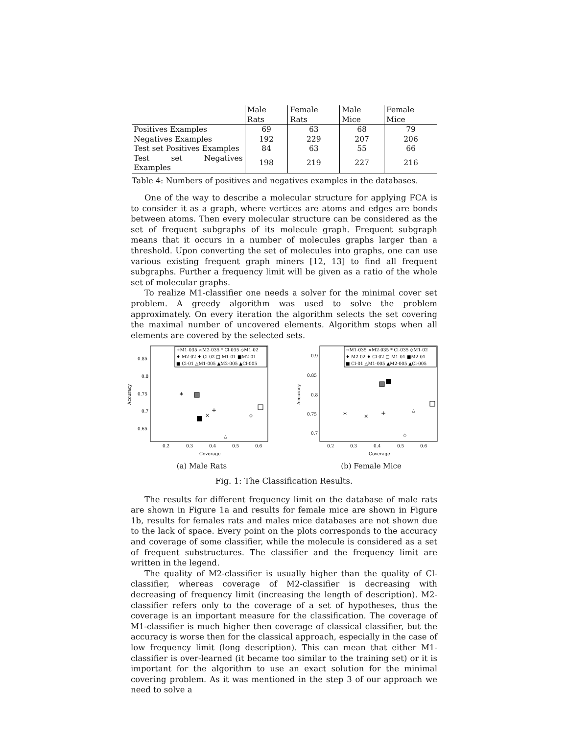| | Male Rats | Female Rats | Male Mice | Female Mice |
| --- | --- | --- | --- | --- |
| Positives Examples | 69 | 63 | 68 | 79 |
| Negatives Examples | 192 | 229 | 207 | 206 |
| Test set Positives Examples | 84 | 63 | 55 | 66 |
| Test set Negatives Examples | 198 | 219 | 227 | 216 |
Table 4: Numbers of positives and negatives examples in the databases.
One of the way to describe a molecular structure for applying FCA is to consider it as a graph, where vertices are atoms and edges are bonds between atoms. Then every molecular structure can be considered as the set of frequent subgraphs of its molecule graph. Frequent subgraph means that it occurs in a number of molecules graphs larger than a threshold. Upon converting the set of molecules into graphs, one can use various existing frequent graph miners [12, 13] to find all frequent subgraphs. Further a frequency limit will be given as a ratio of the whole set of molecular graphs.
To realize M1-classifier one needs a solver for the minimal cover set problem. A greedy algorithm was used to solve the problem approximately. On every iteration the algorithm selects the set covering the maximal number of uncovered elements. Algorithm stops when all elements are covered by the selected sets.
0.85
0.8
0.75
0.7
0.65
0.2
0.3
0.4
0.5
0.6
Coverage
Accuracy
+M1-035 ×M2-035 * Cl-035 ◇M1-02
♦ M2-02 ♦ Cl-02 □ M1-01 ■M2-01
■ Cl-01 △M1-005 ▲M2-005 ▲Cl-005
*
+
×
◇
△
(a) Male Rats
0.9
0.85
0.8
0.75
0.7
0.2
0.3
0.4
0.5
0.6
Coverage
Accuracy
→M1-035 ×M2-035 * Cl-035 ◇M1-02
♦ M2-02 ♦ Cl-02 □ M1-01 ■M2-01
■ Cl-01 △M1-005 ▲M2-005 ▲Cl-005
*
+
×
◇
△
(b) Female Mice
Fig. 1: The Classification Results.
The results for different frequency limit on the database of male rats are shown in Figure 1a and results for female mice are shown in Figure 1b, results for females rats and males mice databases are not shown due to the lack of space. Every point on the plots corresponds to the accuracy and coverage of some classifier, while the molecule is considered as a set of frequent substructures. The classifier and the frequency limit are written in the legend.
The quality of M2-classifier is usually higher than the quality of Cl-classifier, whereas coverage of M2-classifier is decreasing with decreasing of frequency limit (increasing the length of description). M2-classifier refers only to the coverage of a set of hypotheses, thus the coverage is an important measure for the classification. The coverage of M1-classifier is much higher then coverage of classical classifier, but the accuracy is worse then for the classical approach, especially in the case of low frequency limit (long description). This can mean that either M1-classifier is over-learned (it became too similar to the training set) or it is important for the algorithm to use an exact solution for the minimal covering problem. As it was mentioned in the step 3 of our approach we need to solve a